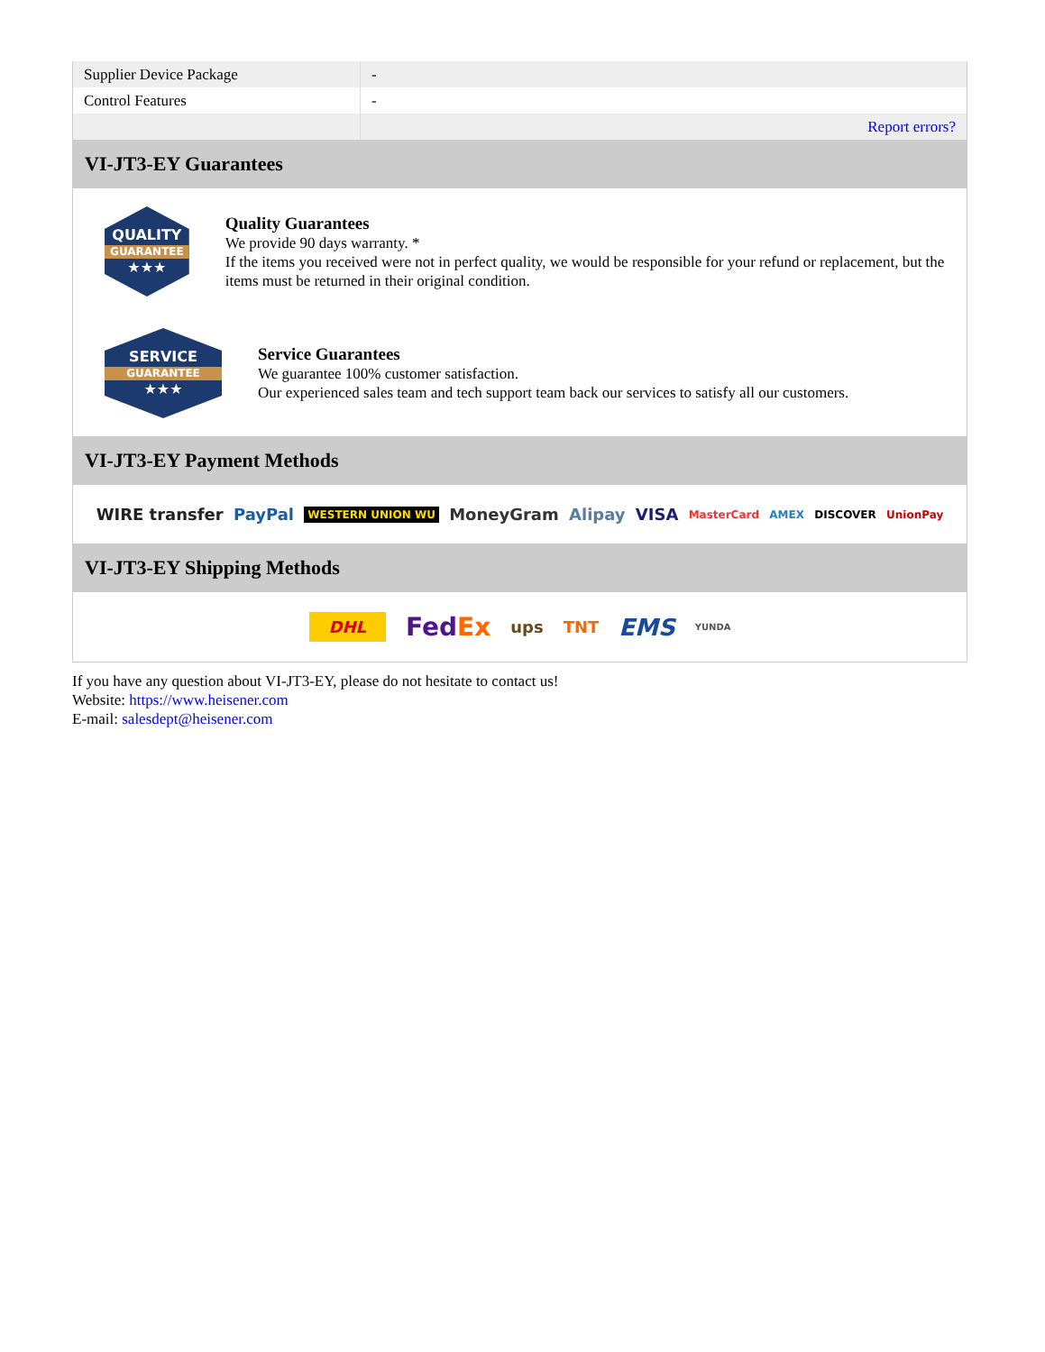| Supplier Device Package | - |
| Control Features | - |
| | Report errors? |
VI-JT3-EY Guarantees
QUALITY
GUARANTEE
★★★
Quality Guarantees
We provide 90 days warranty. *
If the items you received were not in perfect quality, we would be responsible for your refund or replacement, but the items must be returned in their original condition.
SERVICE
GUARANTEE
★★★
Service Guarantees
We guarantee 100% customer satisfaction.
Our experienced sales team and tech support team back our services to satisfy all our customers.
VI-JT3-EY Payment Methods
WIRE transfer PayPal WESTERN UNION WU MoneyGram Alipay VISA MasterCard AMEX DISCOVER UnionPay
VI-JT3-EY Shipping Methods
DHL FedEx ups TNT EMS YUNDA
If you have any question about VI-JT3-EY, please do not hesitate to contact us!
Website: https://www.heisener.com
E-mail: salesdept@heisener.com